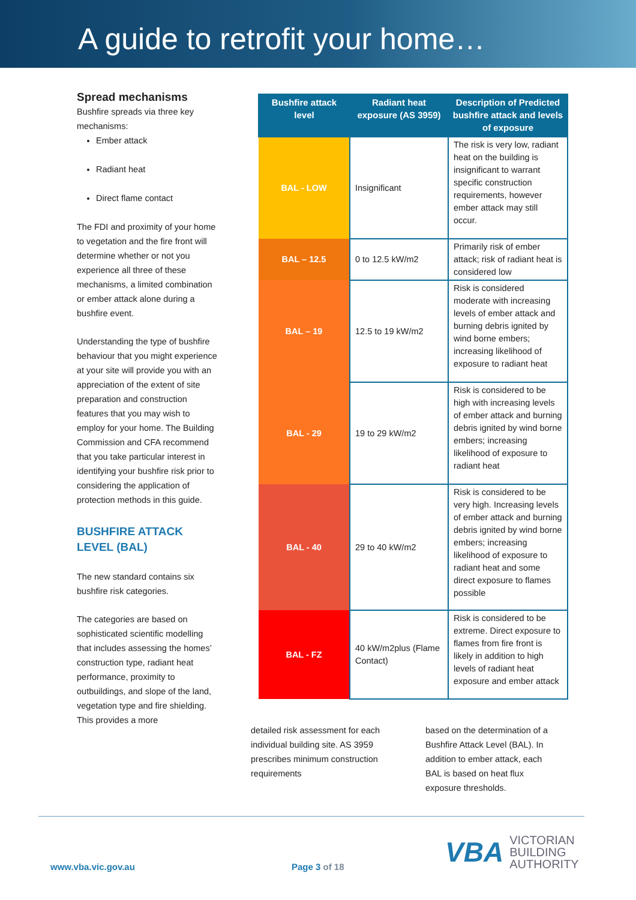A guide to retrofit your home…
Spread mechanisms
Bushfire spreads via three key mechanisms:
Ember attack
Radiant heat
Direct flame contact
The FDI and proximity of your home to vegetation and the fire front will determine whether or not you experience all three of these mechanisms, a limited combination or ember attack alone during a bushfire event.
Understanding the type of bushfire behaviour that you might experience at your site will provide you with an appreciation of the extent of site preparation and construction features that you may wish to employ for your home. The Building Commission and CFA recommend that you take particular interest in identifying your bushfire risk prior to considering the application of protection methods in this guide.
BUSHFIRE ATTACK LEVEL (BAL)
The new standard contains six bushfire risk categories.
The categories are based on sophisticated scientific modelling that includes assessing the homes’ construction type, radiant heat performance, proximity to outbuildings, and slope of the land, vegetation type and fire shielding. This provides a more
| Bushfire attack level | Radiant heat exposure (AS 3959) | Description of Predicted bushfire attack and levels of exposure |
| --- | --- | --- |
| BAL - LOW | Insignificant | The risk is very low, radiant heat on the building is insignificant to warrant specific construction requirements, however ember attack may still occur. |
| BAL – 12.5 | 0 to 12.5 kW/m2 | Primarily risk of ember attack; risk of radiant heat is considered low |
| BAL – 19 | 12.5 to 19 kW/m2 | Risk is considered moderate with increasing levels of ember attack and burning debris ignited by wind borne embers; increasing likelihood of exposure to radiant heat |
| BAL - 29 | 19 to 29 kW/m2 | Risk is considered to be high with increasing levels of ember attack and burning debris ignited by wind borne embers; increasing likelihood of exposure to radiant heat |
| BAL - 40 | 29 to 40 kW/m2 | Risk is considered to be very high. Increasing levels of ember attack and burning debris ignited by wind borne embers; increasing likelihood of exposure to radiant heat and some direct exposure to flames possible |
| BAL - FZ | 40 kW/m2plus (Flame Contact) | Risk is considered to be extreme. Direct exposure to flames from fire front is likely in addition to high levels of radiant heat exposure and ember attack |
detailed risk assessment for each individual building site. AS 3959 prescribes minimum construction requirements
based on the determination of a Bushfire Attack Level (BAL). In addition to ember attack, each BAL is based on heat flux exposure thresholds.
www.vba.vic.gov.au Page 3 of 18
VBA VICTORIAN
BUILDING
AUTHORITY